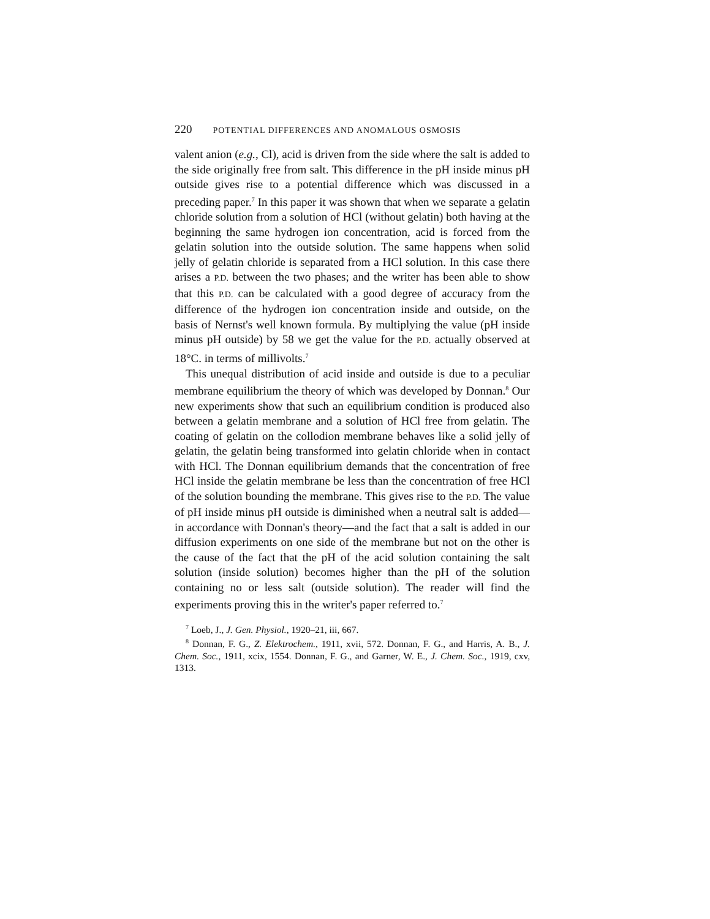220 POTENTIAL DIFFERENCES AND ANOMALOUS OSMOSIS
valent anion (e.g., Cl), acid is driven from the side where the salt is added to the side originally free from salt. This difference in the pH inside minus pH outside gives rise to a potential difference which was discussed in a preceding paper.<sup>7</sup> In this paper it was shown that when we separate a gelatin chloride solution from a solution of HCl (without gelatin) both having at the beginning the same hydrogen ion concentration, acid is forced from the gelatin solution into the outside solution. The same happens when solid jelly of gelatin chloride is separated from a HCl solution. In this case there arises a P.D. between the two phases; and the writer has been able to show that this P.D. can be calculated with a good degree of accuracy from the difference of the hydrogen ion concentration inside and outside, on the basis of Nernst's well known formula. By multiplying the value (pH inside minus pH outside) by 58 we get the value for the P.D. actually observed at 18°C. in terms of millivolts.<sup>7</sup>
This unequal distribution of acid inside and outside is due to a peculiar membrane equilibrium the theory of which was developed by Donnan.<sup>8</sup> Our new experiments show that such an equilibrium condition is produced also between a gelatin membrane and a solution of HCl free from gelatin. The coating of gelatin on the collodion membrane behaves like a solid jelly of gelatin, the gelatin being transformed into gelatin chloride when in contact with HCl. The Donnan equilibrium demands that the concentration of free HCl inside the gelatin membrane be less than the concentration of free HCl of the solution bounding the membrane. This gives rise to the P.D. The value of pH inside minus pH outside is diminished when a neutral salt is added—in accordance with Donnan's theory—and the fact that a salt is added in our diffusion experiments on one side of the membrane but not on the other is the cause of the fact that the pH of the acid solution containing the salt solution (inside solution) becomes higher than the pH of the solution containing no or less salt (outside solution). The reader will find the experiments proving this in the writer's paper referred to.<sup>7</sup>
<sup>7</sup> Loeb, J., J. Gen. Physiol., 1920–21, iii, 667.
<sup>8</sup> Donnan, F. G., Z. Elektrochem., 1911, xvii, 572. Donnan, F. G., and Harris, A. B., J. Chem. Soc., 1911, xcix, 1554. Donnan, F. G., and Garner, W. E., J. Chem. Soc., 1919, cxv, 1313.